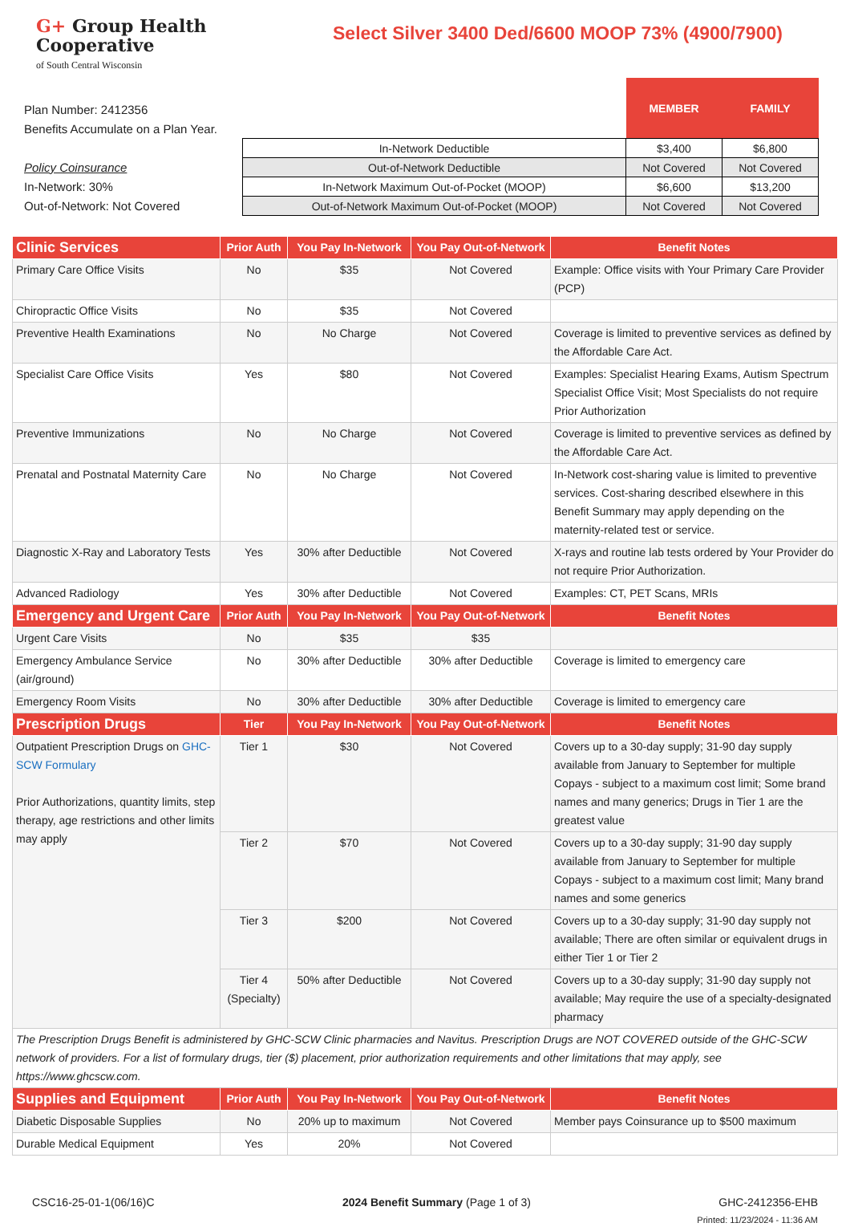G+ Group Health
Cooperative
of South Central Wisconsin
Select Silver 3400 Ded/6600 MOOP 73% (4900/7900)
Plan Number: 2412356
Benefits Accumulate on a Plan Year.
Policy Coinsurance
In-Network: 30%
Out-of-Network: Not Covered
| | MEMBER | FAMILY |
| --- | --- | --- |
| In-Network Deductible | $3,400 | $6,800 |
| Out-of-Network Deductible | Not Covered | Not Covered |
| In-Network Maximum Out-of-Pocket (MOOP) | $6,600 | $13,200 |
| Out-of-Network Maximum Out-of-Pocket (MOOP) | Not Covered | Not Covered |
| Clinic Services | Prior Auth | You Pay In-Network | You Pay Out-of-Network | Benefit Notes |
| Primary Care Office Visits | No | $35 | Not Covered | Example: Office visits with Your Primary Care Provider (PCP) |
| Chiropractic Office Visits | No | $35 | Not Covered | |
| Preventive Health Examinations | No | No Charge | Not Covered | Coverage is limited to preventive services as defined by the Affordable Care Act. |
| Specialist Care Office Visits | Yes | $80 | Not Covered | Examples: Specialist Hearing Exams, Autism Spectrum Specialist Office Visit; Most Specialists do not require Prior Authorization |
| Preventive Immunizations | No | No Charge | Not Covered | Coverage is limited to preventive services as defined by the Affordable Care Act. |
| Prenatal and Postnatal Maternity Care | No | No Charge | Not Covered | In-Network cost-sharing value is limited to preventive services. Cost-sharing described elsewhere in this Benefit Summary may apply depending on the maternity-related test or service. |
| Diagnostic X-Ray and Laboratory Tests | Yes | 30% after Deductible | Not Covered | X-rays and routine lab tests ordered by Your Provider do not require Prior Authorization. |
| Advanced Radiology | Yes | 30% after Deductible | Not Covered | Examples: CT, PET Scans, MRIs |
| Emergency and Urgent Care | Prior Auth | You Pay In-Network | You Pay Out-of-Network | Benefit Notes |
| Urgent Care Visits | No | $35 | $35 | |
| Emergency Ambulance Service (air/ground) | No | 30% after Deductible | 30% after Deductible | Coverage is limited to emergency care |
| Emergency Room Visits | No | 30% after Deductible | 30% after Deductible | Coverage is limited to emergency care |
| Prescription Drugs | Tier | You Pay In-Network | You Pay Out-of-Network | Benefit Notes |
| Outpatient Prescription Drugs on GHC-SCW Formulary Prior Authorizations, quantity limits, step therapy, age restrictions and other limits may apply | Tier 1 | $30 | Not Covered | Covers up to a 30-day supply; 31-90 day supply available from January to September for multiple Copays - subject to a maximum cost limit; Some brand names and many generics; Drugs in Tier 1 are the greatest value |
| | Tier 2 | $70 | Not Covered | Covers up to a 30-day supply; 31-90 day supply available from January to September for multiple Copays - subject to a maximum cost limit; Many brand names and some generics |
| | Tier 3 | $200 | Not Covered | Covers up to a 30-day supply; 31-90 day supply not available; There are often similar or equivalent drugs in either Tier 1 or Tier 2 |
| | Tier 4 (Specialty) | 50% after Deductible | Not Covered | Covers up to a 30-day supply; 31-90 day supply not available; May require the use of a specialty-designated pharmacy |
| The Prescription Drugs Benefit is administered by GHC-SCW Clinic pharmacies and Navitus. Prescription Drugs are NOT COVERED outside of the GHC-SCW network of providers. For a list of formulary drugs, tier ($) placement, prior authorization requirements and other limitations that may apply, see https://www.ghcscw.com. | | | | |
| Supplies and Equipment | Prior Auth | You Pay In-Network | You Pay Out-of-Network | Benefit Notes |
| Diabetic Disposable Supplies | No | 20% up to maximum | Not Covered | Member pays Coinsurance up to $500 maximum |
| Durable Medical Equipment | Yes | 20% | Not Covered | |
CSC16-25-01-1(06/16)C 2024 Benefit Summary (Page 1 of 3) GHC-2412356-EHB
Printed: 11/23/2024 - 11:36 AM